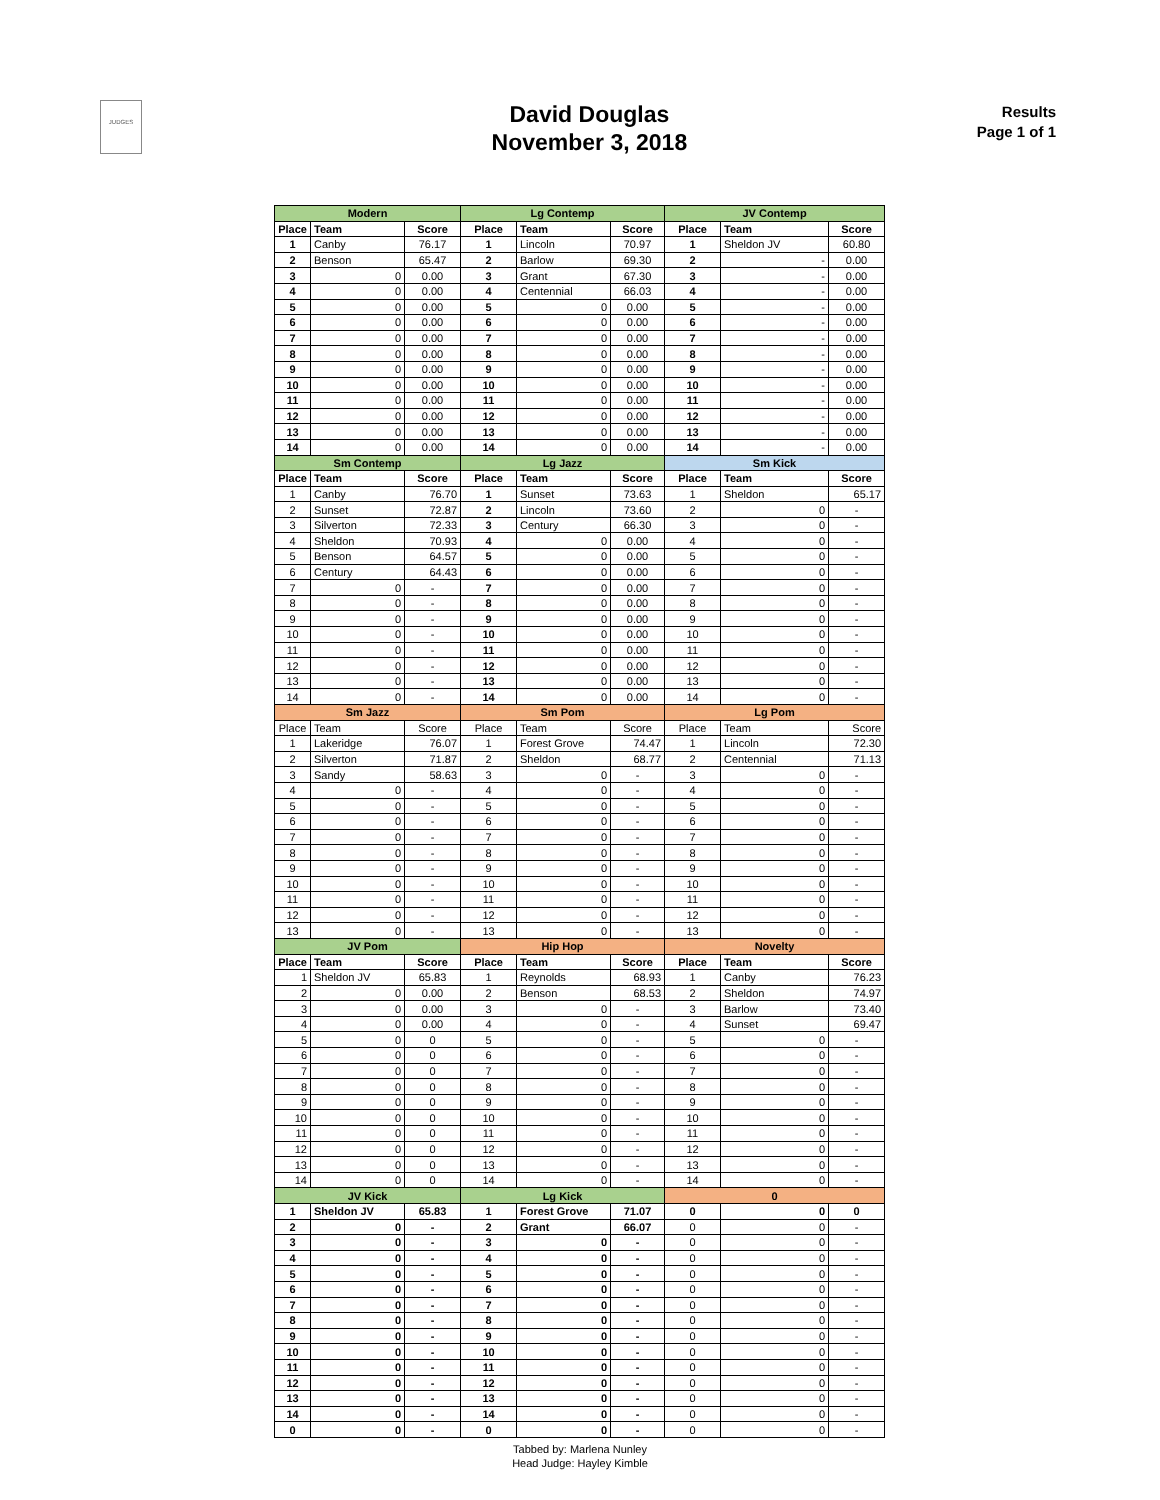JUDGES
David Douglas
November 3, 2018
Results
Page 1 of 1
| Modern | | | Lg Contemp | | | JV Contemp | | |
| --- | --- | --- | --- | --- | --- | --- | --- | --- |
| Place | Team | Score | Place | Team | Score | Place | Team | Score |
| 1 | Canby | 76.17 | 1 | Lincoln | 70.97 | 1 | Sheldon JV | 60.80 |
| 2 | Benson | 65.47 | 2 | Barlow | 69.30 | 2 | - | 0.00 |
| 3 | 0 | 0.00 | 3 | Grant | 67.30 | 3 | - | 0.00 |
| 4 | 0 | 0.00 | 4 | Centennial | 66.03 | 4 | - | 0.00 |
| 5 | 0 | 0.00 | 5 | 0 | 0.00 | 5 | - | 0.00 |
| 6 | 0 | 0.00 | 6 | 0 | 0.00 | 6 | - | 0.00 |
| 7 | 0 | 0.00 | 7 | 0 | 0.00 | 7 | - | 0.00 |
| 8 | 0 | 0.00 | 8 | 0 | 0.00 | 8 | - | 0.00 |
| 9 | 0 | 0.00 | 9 | 0 | 0.00 | 9 | - | 0.00 |
| 10 | 0 | 0.00 | 10 | 0 | 0.00 | 10 | - | 0.00 |
| 11 | 0 | 0.00 | 11 | 0 | 0.00 | 11 | - | 0.00 |
| 12 | 0 | 0.00 | 12 | 0 | 0.00 | 12 | - | 0.00 |
| 13 | 0 | 0.00 | 13 | 0 | 0.00 | 13 | - | 0.00 |
| 14 | 0 | 0.00 | 14 | 0 | 0.00 | 14 | - | 0.00 |
| Sm Contemp | | | Lg Jazz | | | Sm Kick | | |
| Place | Team | Score | Place | Team | Score | Place | Team | Score |
| 1 | Canby | 76.70 | 1 | Sunset | 73.63 | 1 | Sheldon | 65.17 |
| 2 | Sunset | 72.87 | 2 | Lincoln | 73.60 | 2 | 0 | - |
| 3 | Silverton | 72.33 | 3 | Century | 66.30 | 3 | 0 | - |
| 4 | Sheldon | 70.93 | 4 | 0 | 0.00 | 4 | 0 | - |
| 5 | Benson | 64.57 | 5 | 0 | 0.00 | 5 | 0 | - |
| 6 | Century | 64.43 | 6 | 0 | 0.00 | 6 | 0 | - |
| 7 | 0 | - | 7 | 0 | 0.00 | 7 | 0 | - |
| 8 | 0 | - | 8 | 0 | 0.00 | 8 | 0 | - |
| 9 | 0 | - | 9 | 0 | 0.00 | 9 | 0 | - |
| 10 | 0 | - | 10 | 0 | 0.00 | 10 | 0 | - |
| 11 | 0 | - | 11 | 0 | 0.00 | 11 | 0 | - |
| 12 | 0 | - | 12 | 0 | 0.00 | 12 | 0 | - |
| 13 | 0 | - | 13 | 0 | 0.00 | 13 | 0 | - |
| 14 | 0 | - | 14 | 0 | 0.00 | 14 | 0 | - |
| Sm Jazz | | | Sm Pom | | | Lg Pom | | |
| Place | Team | Score | Place | Team | Score | Place | Team | Score |
| 1 | Lakeridge | 76.07 | 1 | Forest Grove | 74.47 | 1 | Lincoln | 72.30 |
| 2 | Silverton | 71.87 | 2 | Sheldon | 68.77 | 2 | Centennial | 71.13 |
| 3 | Sandy | 58.63 | 3 | 0 | - | 3 | 0 | - |
| 4 | 0 | - | 4 | 0 | - | 4 | 0 | - |
| 5 | 0 | - | 5 | 0 | - | 5 | 0 | - |
| 6 | 0 | - | 6 | 0 | - | 6 | 0 | - |
| 7 | 0 | - | 7 | 0 | - | 7 | 0 | - |
| 8 | 0 | - | 8 | 0 | - | 8 | 0 | - |
| 9 | 0 | - | 9 | 0 | - | 9 | 0 | - |
| 10 | 0 | - | 10 | 0 | - | 10 | 0 | - |
| 11 | 0 | - | 11 | 0 | - | 11 | 0 | - |
| 12 | 0 | - | 12 | 0 | - | 12 | 0 | - |
| 13 | 0 | - | 13 | 0 | - | 13 | 0 | - |
| JV Pom | | | Hip Hop | | | Novelty | | |
| Place | Team | Score | Place | Team | Score | Place | Team | Score |
| 1 | Sheldon JV | 65.83 | 1 | Reynolds | 68.93 | 1 | Canby | 76.23 |
| 2 | 0 | 0.00 | 2 | Benson | 68.53 | 2 | Sheldon | 74.97 |
| 3 | 0 | 0.00 | 3 | 0 | - | 3 | Barlow | 73.40 |
| 4 | 0 | 0.00 | 4 | 0 | - | 4 | Sunset | 69.47 |
| 5 | 0 | 0 | 5 | 0 | - | 5 | 0 | - |
| 6 | 0 | 0 | 6 | 0 | - | 6 | 0 | - |
| 7 | 0 | 0 | 7 | 0 | - | 7 | 0 | - |
| 8 | 0 | 0 | 8 | 0 | - | 8 | 0 | - |
| 9 | 0 | 0 | 9 | 0 | - | 9 | 0 | - |
| 10 | 0 | 0 | 10 | 0 | - | 10 | 0 | - |
| 11 | 0 | 0 | 11 | 0 | - | 11 | 0 | - |
| 12 | 0 | 0 | 12 | 0 | - | 12 | 0 | - |
| 13 | 0 | 0 | 13 | 0 | - | 13 | 0 | - |
| 14 | 0 | 0 | 14 | 0 | - | 14 | 0 | - |
| JV Kick | | | Lg Kick | | | 0 | | |
| 1 | Sheldon JV | 65.83 | 1 | Forest Grove | 71.07 | 0 | 0 | 0 |
| 2 | 0 | - | 2 | Grant | 66.07 | 0 | 0 | - |
| 3 | 0 | - | 3 | 0 | - | 0 | 0 | - |
| 4 | 0 | - | 4 | 0 | - | 0 | 0 | - |
| 5 | 0 | - | 5 | 0 | - | 0 | 0 | - |
| 6 | 0 | - | 6 | 0 | - | 0 | 0 | - |
| 7 | 0 | - | 7 | 0 | - | 0 | 0 | - |
| 8 | 0 | - | 8 | 0 | - | 0 | 0 | - |
| 9 | 0 | - | 9 | 0 | - | 0 | 0 | - |
| 10 | 0 | - | 10 | 0 | - | 0 | 0 | - |
| 11 | 0 | - | 11 | 0 | - | 0 | 0 | - |
| 12 | 0 | - | 12 | 0 | - | 0 | 0 | - |
| 13 | 0 | - | 13 | 0 | - | 0 | 0 | - |
| 14 | 0 | - | 14 | 0 | - | 0 | 0 | - |
| 0 | 0 | - | 0 | 0 | - | 0 | 0 | - |
Tabbed by: Marlena Nunley
Head Judge: Hayley Kimble